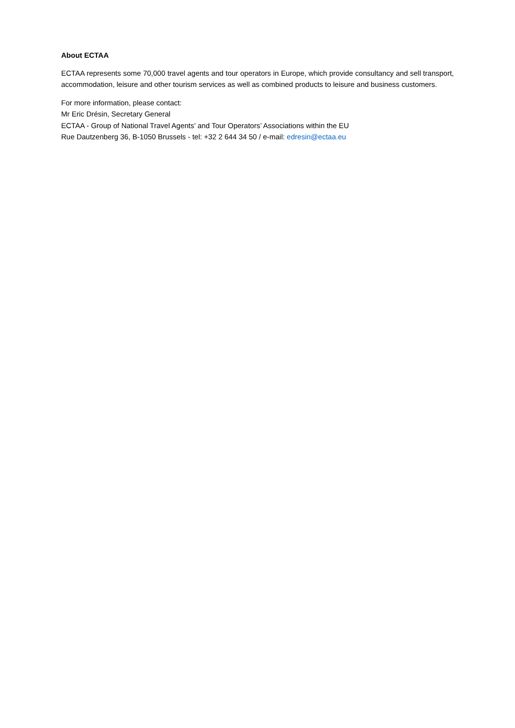About ECTAA
ECTAA represents some 70,000 travel agents and tour operators in Europe, which provide consultancy and sell transport, accommodation, leisure and other tourism services as well as combined products to leisure and business customers.
For more information, please contact:
Mr Eric Drésin, Secretary General
ECTAA - Group of National Travel Agents’ and Tour Operators’ Associations within the EU
Rue Dautzenberg 36, B-1050 Brussels - tel: +32 2 644 34 50 / e-mail: edresin@ectaa.eu